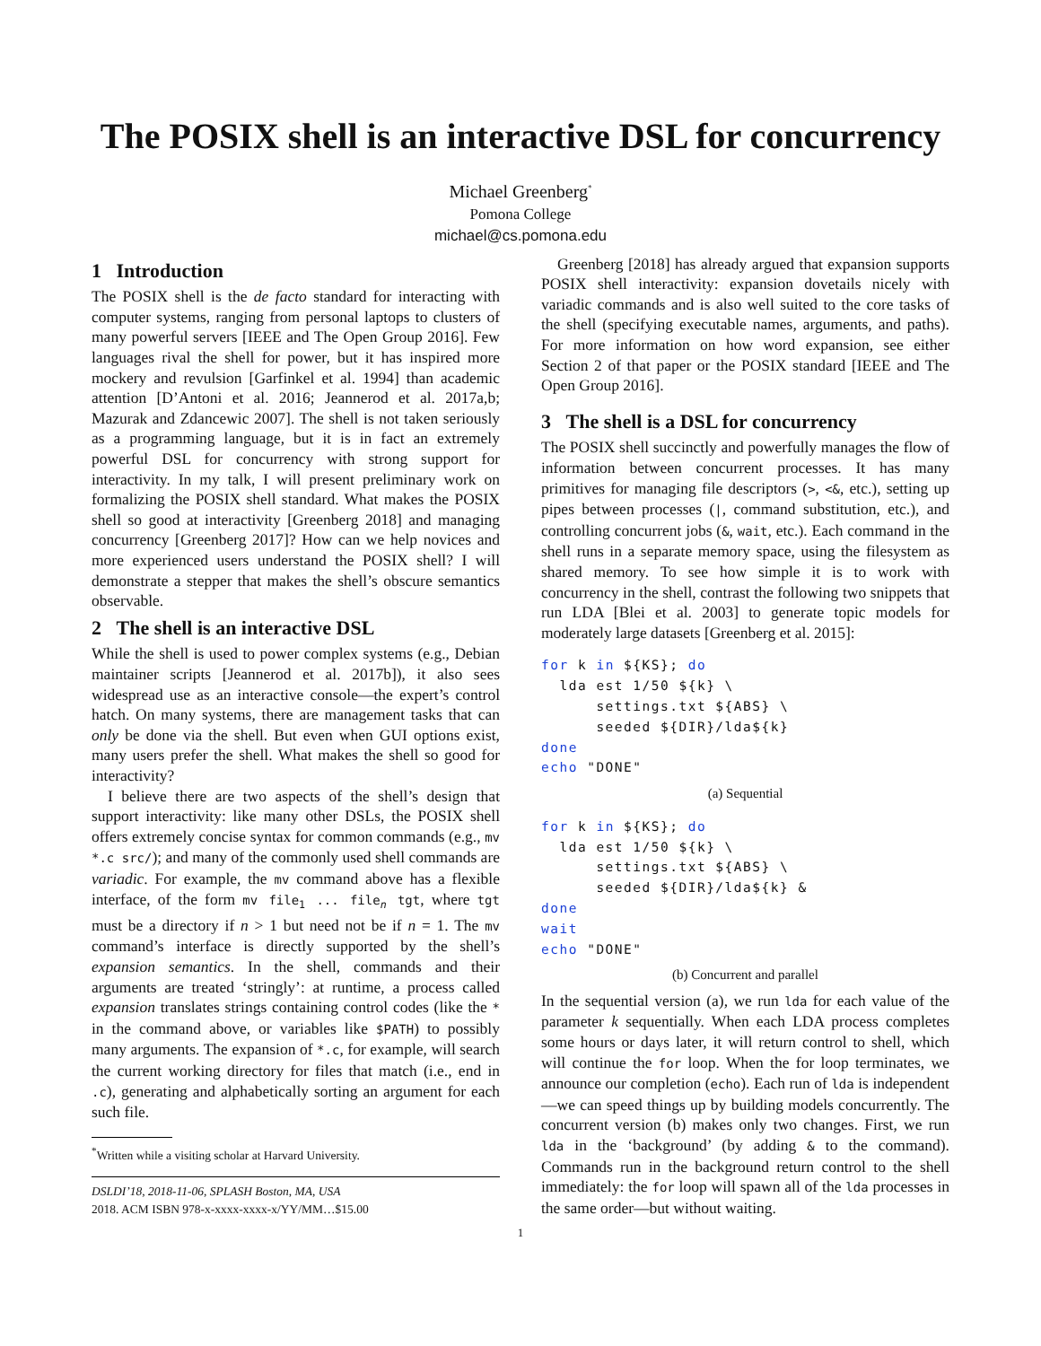The POSIX shell is an interactive DSL for concurrency
Michael Greenberg<sup>*</sup>
Pomona College
michael@cs.pomona.edu
1 Introduction
The POSIX shell is the de facto standard for interacting with computer systems, ranging from personal laptops to clusters of many powerful servers [IEEE and The Open Group 2016]. Few languages rival the shell for power, but it has inspired more mockery and revulsion [Garfinkel et al. 1994] than academic attention [D’Antoni et al. 2016; Jeannerod et al. 2017a,b; Mazurak and Zdancewic 2007]. The shell is not taken seriously as a programming language, but it is in fact an extremely powerful DSL for concurrency with strong support for interactivity. In my talk, I will present preliminary work on formalizing the POSIX shell standard. What makes the POSIX shell so good at interactivity [Greenberg 2018] and managing concurrency [Greenberg 2017]? How can we help novices and more experienced users understand the POSIX shell? I will demonstrate a stepper that makes the shell’s obscure semantics observable.
2 The shell is an interactive DSL
While the shell is used to power complex systems (e.g., Debian maintainer scripts [Jeannerod et al. 2017b]), it also sees widespread use as an interactive console—the expert’s control hatch. On many systems, there are management tasks that can only be done via the shell. But even when GUI options exist, many users prefer the shell. What makes the shell so good for interactivity?
I believe there are two aspects of the shell’s design that support interactivity: like many other DSLs, the POSIX shell offers extremely concise syntax for common commands (e.g., mv *.c src/); and many of the commonly used shell commands are variadic. For example, the mv command above has a flexible interface, of the form mv file<sub>1</sub> ... file<sub>n</sub> tgt, where tgt must be a directory if n > 1 but need not be if n = 1. The mv command’s interface is directly supported by the shell’s expansion semantics. In the shell, commands and their arguments are treated ‘stringly’: at runtime, a process called expansion translates strings containing control codes (like the * in the command above, or variables like $PATH) to possibly many arguments. The expansion of *.c, for example, will search the current working directory for files that match (i.e., end in .c), generating and alphabetically sorting an argument for each such file.
<sup>*</sup> Written while a visiting scholar at Harvard University.
DSLDI’18, 2018-11-06, SPLASH Boston, MA, USA
2018. ACM ISBN 978-x-xxxx-xxxx-x/YY/MM…$15.00
Greenberg [2018] has already argued that expansion supports POSIX shell interactivity: expansion dovetails nicely with variadic commands and is also well suited to the core tasks of the shell (specifying executable names, arguments, and paths). For more information on how word expansion, see either Section 2 of that paper or the POSIX standard [IEEE and The Open Group 2016].
3 The shell is a DSL for concurrency
The POSIX shell succinctly and powerfully manages the flow of information between concurrent processes. It has many primitives for managing file descriptors (>, <&, etc.), setting up pipes between processes (|, command substitution, etc.), and controlling concurrent jobs (&, wait, etc.). Each command in the shell runs in a separate memory space, using the filesystem as shared memory. To see how simple it is to work with concurrency in the shell, contrast the following two snippets that run LDA [Blei et al. 2003] to generate topic models for moderately large datasets [Greenberg et al. 2015]:
for k in ${KS}; do
  lda est 1/50 ${k} \
      settings.txt ${ABS} \
      seeded ${DIR}/lda${k}
done
echo "DONE"
(a) Sequential
for k in ${KS}; do
  lda est 1/50 ${k} \
      settings.txt ${ABS} \
      seeded ${DIR}/lda${k} &
done
wait
echo "DONE"
(b) Concurrent and parallel
In the sequential version (a), we run lda for each value of the parameter k sequentially. When each LDA process completes some hours or days later, it will return control to shell, which will continue the for loop. When the for loop terminates, we announce our completion (echo). Each run of lda is independent—we can speed things up by building models concurrently. The concurrent version (b) makes only two changes. First, we run lda in the ‘background’ (by adding & to the command). Commands run in the background return control to the shell immediately: the for loop will spawn all of the lda processes in the same order—but without waiting.
1